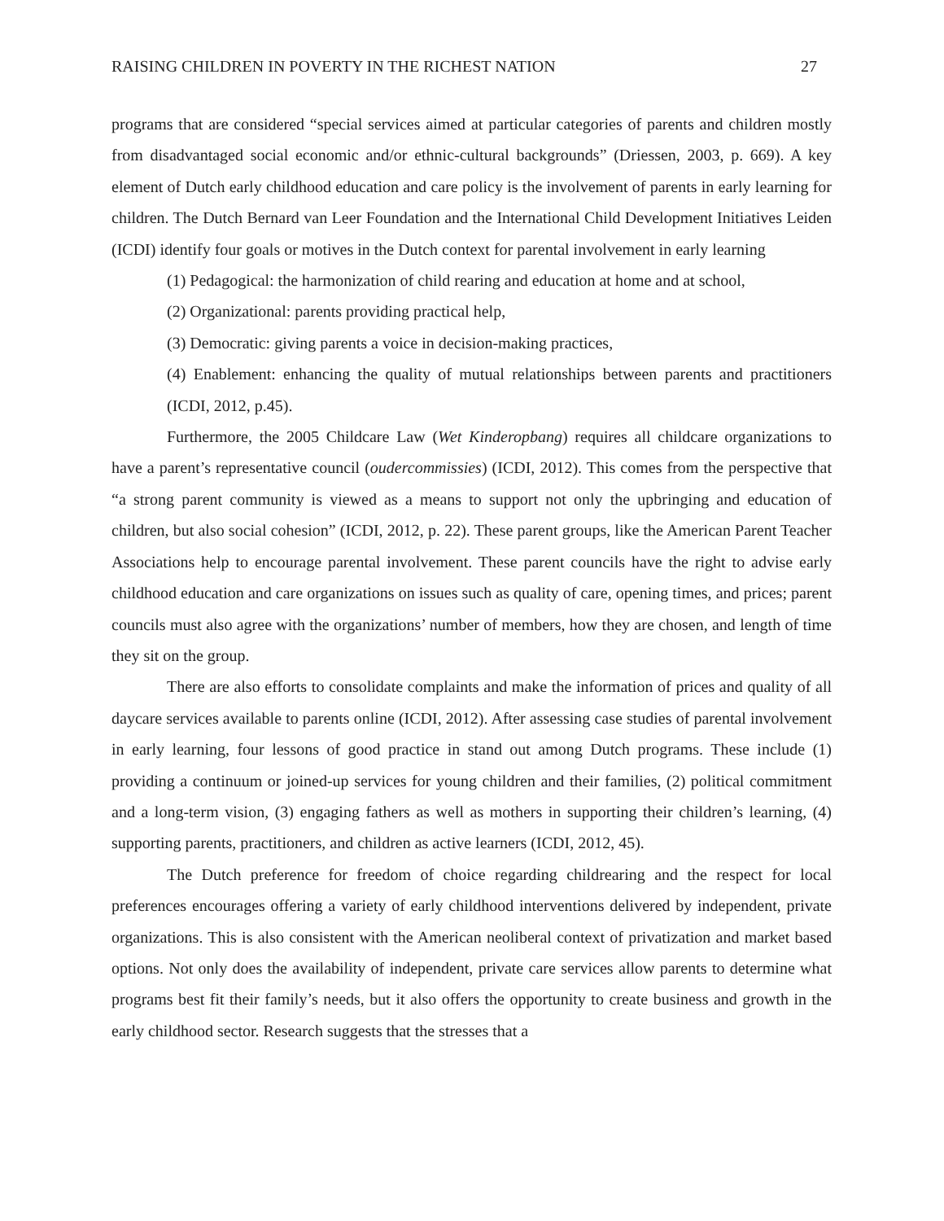RAISING CHILDREN IN POVERTY IN THE RICHEST NATION 27
programs that are considered “special services aimed at particular categories of parents and children mostly from disadvantaged social economic and/or ethnic-cultural backgrounds” (Driessen, 2003, p. 669). A key element of Dutch early childhood education and care policy is the involvement of parents in early learning for children. The Dutch Bernard van Leer Foundation and the International Child Development Initiatives Leiden (ICDI) identify four goals or motives in the Dutch context for parental involvement in early learning
(1) Pedagogical: the harmonization of child rearing and education at home and at school,
(2) Organizational: parents providing practical help,
(3) Democratic: giving parents a voice in decision-making practices,
(4) Enablement: enhancing the quality of mutual relationships between parents and practitioners (ICDI, 2012, p.45).
Furthermore, the 2005 Childcare Law (Wet Kinderopbang) requires all childcare organizations to have a parent’s representative council (oudercommissies) (ICDI, 2012). This comes from the perspective that “a strong parent community is viewed as a means to support not only the upbringing and education of children, but also social cohesion” (ICDI, 2012, p. 22). These parent groups, like the American Parent Teacher Associations help to encourage parental involvement. These parent councils have the right to advise early childhood education and care organizations on issues such as quality of care, opening times, and prices; parent councils must also agree with the organizations’ number of members, how they are chosen, and length of time they sit on the group.
There are also efforts to consolidate complaints and make the information of prices and quality of all daycare services available to parents online (ICDI, 2012). After assessing case studies of parental involvement in early learning, four lessons of good practice in stand out among Dutch programs. These include (1) providing a continuum or joined-up services for young children and their families, (2) political commitment and a long-term vision, (3) engaging fathers as well as mothers in supporting their children’s learning, (4) supporting parents, practitioners, and children as active learners (ICDI, 2012, 45).
The Dutch preference for freedom of choice regarding childrearing and the respect for local preferences encourages offering a variety of early childhood interventions delivered by independent, private organizations. This is also consistent with the American neoliberal context of privatization and market based options. Not only does the availability of independent, private care services allow parents to determine what programs best fit their family’s needs, but it also offers the opportunity to create business and growth in the early childhood sector. Research suggests that the stresses that a